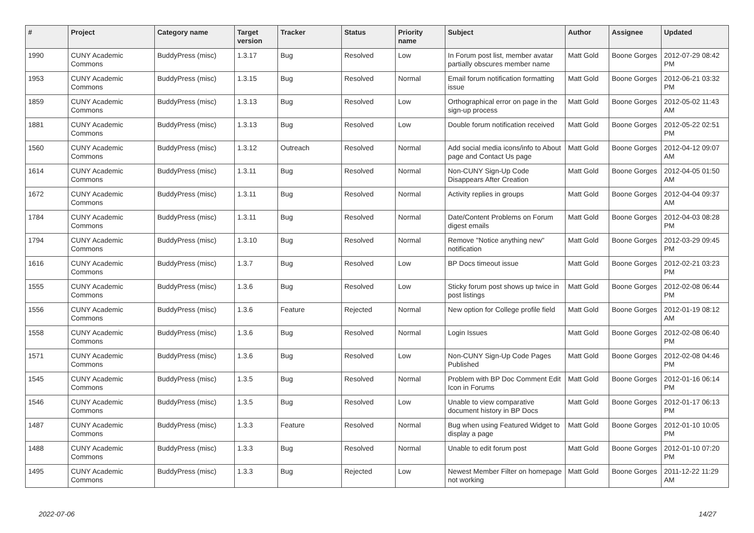| # | Project | Category name | Target version | Tracker | Status | Priority name | Subject | Author | Assignee | Updated |
| --- | --- | --- | --- | --- | --- | --- | --- | --- | --- | --- |
| 1990 | CUNY Academic Commons | BuddyPress (misc) | 1.3.17 | Bug | Resolved | Low | In Forum post list, member avatar partially obscures member name | Matt Gold | Boone Gorges | 2012-07-29 08:42 PM |
| 1953 | CUNY Academic Commons | BuddyPress (misc) | 1.3.15 | Bug | Resolved | Normal | Email forum notification formatting issue | Matt Gold | Boone Gorges | 2012-06-21 03:32 PM |
| 1859 | CUNY Academic Commons | BuddyPress (misc) | 1.3.13 | Bug | Resolved | Low | Orthographical error on page in the sign-up process | Matt Gold | Boone Gorges | 2012-05-02 11:43 AM |
| 1881 | CUNY Academic Commons | BuddyPress (misc) | 1.3.13 | Bug | Resolved | Low | Double forum notification received | Matt Gold | Boone Gorges | 2012-05-22 02:51 PM |
| 1560 | CUNY Academic Commons | BuddyPress (misc) | 1.3.12 | Outreach | Resolved | Normal | Add social media icons/info to About page and Contact Us page | Matt Gold | Boone Gorges | 2012-04-12 09:07 AM |
| 1614 | CUNY Academic Commons | BuddyPress (misc) | 1.3.11 | Bug | Resolved | Normal | Non-CUNY Sign-Up Code Disappears After Creation | Matt Gold | Boone Gorges | 2012-04-05 01:50 AM |
| 1672 | CUNY Academic Commons | BuddyPress (misc) | 1.3.11 | Bug | Resolved | Normal | Activity replies in groups | Matt Gold | Boone Gorges | 2012-04-04 09:37 AM |
| 1784 | CUNY Academic Commons | BuddyPress (misc) | 1.3.11 | Bug | Resolved | Normal | Date/Content Problems on Forum digest emails | Matt Gold | Boone Gorges | 2012-04-03 08:28 PM |
| 1794 | CUNY Academic Commons | BuddyPress (misc) | 1.3.10 | Bug | Resolved | Normal | Remove "Notice anything new" notification | Matt Gold | Boone Gorges | 2012-03-29 09:45 PM |
| 1616 | CUNY Academic Commons | BuddyPress (misc) | 1.3.7 | Bug | Resolved | Low | BP Docs timeout issue | Matt Gold | Boone Gorges | 2012-02-21 03:23 PM |
| 1555 | CUNY Academic Commons | BuddyPress (misc) | 1.3.6 | Bug | Resolved | Low | Sticky forum post shows up twice in post listings | Matt Gold | Boone Gorges | 2012-02-08 06:44 PM |
| 1556 | CUNY Academic Commons | BuddyPress (misc) | 1.3.6 | Feature | Rejected | Normal | New option for College profile field | Matt Gold | Boone Gorges | 2012-01-19 08:12 AM |
| 1558 | CUNY Academic Commons | BuddyPress (misc) | 1.3.6 | Bug | Resolved | Normal | Login Issues | Matt Gold | Boone Gorges | 2012-02-08 06:40 PM |
| 1571 | CUNY Academic Commons | BuddyPress (misc) | 1.3.6 | Bug | Resolved | Low | Non-CUNY Sign-Up Code Pages Published | Matt Gold | Boone Gorges | 2012-02-08 04:46 PM |
| 1545 | CUNY Academic Commons | BuddyPress (misc) | 1.3.5 | Bug | Resolved | Normal | Problem with BP Doc Comment Edit Icon in Forums | Matt Gold | Boone Gorges | 2012-01-16 06:14 PM |
| 1546 | CUNY Academic Commons | BuddyPress (misc) | 1.3.5 | Bug | Resolved | Low | Unable to view comparative document history in BP Docs | Matt Gold | Boone Gorges | 2012-01-17 06:13 PM |
| 1487 | CUNY Academic Commons | BuddyPress (misc) | 1.3.3 | Feature | Resolved | Normal | Bug when using Featured Widget to display a page | Matt Gold | Boone Gorges | 2012-01-10 10:05 PM |
| 1488 | CUNY Academic Commons | BuddyPress (misc) | 1.3.3 | Bug | Resolved | Normal | Unable to edit forum post | Matt Gold | Boone Gorges | 2012-01-10 07:20 PM |
| 1495 | CUNY Academic Commons | BuddyPress (misc) | 1.3.3 | Bug | Rejected | Low | Newest Member Filter on homepage not working | Matt Gold | Boone Gorges | 2011-12-22 11:29 AM |
2022-07-06 14/27